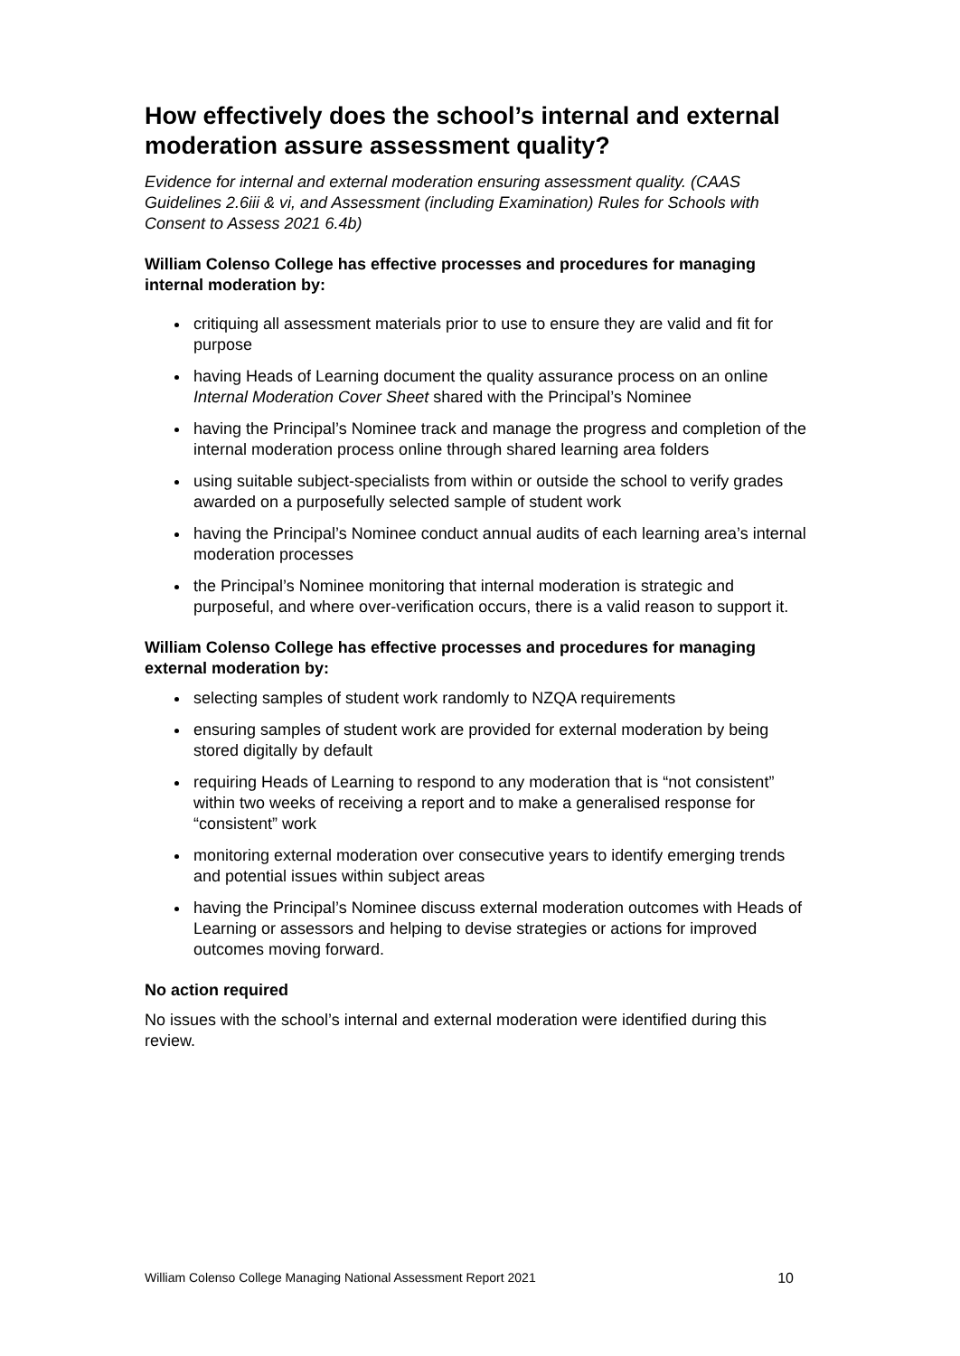How effectively does the school’s internal and external moderation assure assessment quality?
Evidence for internal and external moderation ensuring assessment quality. (CAAS Guidelines 2.6iii & vi, and Assessment (including Examination) Rules for Schools with Consent to Assess 2021 6.4b)
William Colenso College has effective processes and procedures for managing internal moderation by:
critiquing all assessment materials prior to use to ensure they are valid and fit for purpose
having Heads of Learning document the quality assurance process on an online Internal Moderation Cover Sheet shared with the Principal’s Nominee
having the Principal’s Nominee track and manage the progress and completion of the internal moderation process online through shared learning area folders
using suitable subject-specialists from within or outside the school to verify grades awarded on a purposefully selected sample of student work
having the Principal’s Nominee conduct annual audits of each learning area’s internal moderation processes
the Principal’s Nominee monitoring that internal moderation is strategic and purposeful, and where over-verification occurs, there is a valid reason to support it.
William Colenso College has effective processes and procedures for managing external moderation by:
selecting samples of student work randomly to NZQA requirements
ensuring samples of student work are provided for external moderation by being stored digitally by default
requiring Heads of Learning to respond to any moderation that is “not consistent” within two weeks of receiving a report and to make a generalised response for “consistent” work
monitoring external moderation over consecutive years to identify emerging trends and potential issues within subject areas
having the Principal’s Nominee discuss external moderation outcomes with Heads of Learning or assessors and helping to devise strategies or actions for improved outcomes moving forward.
No action required
No issues with the school’s internal and external moderation were identified during this review.
William Colenso College Managing National Assessment Report 2021 10